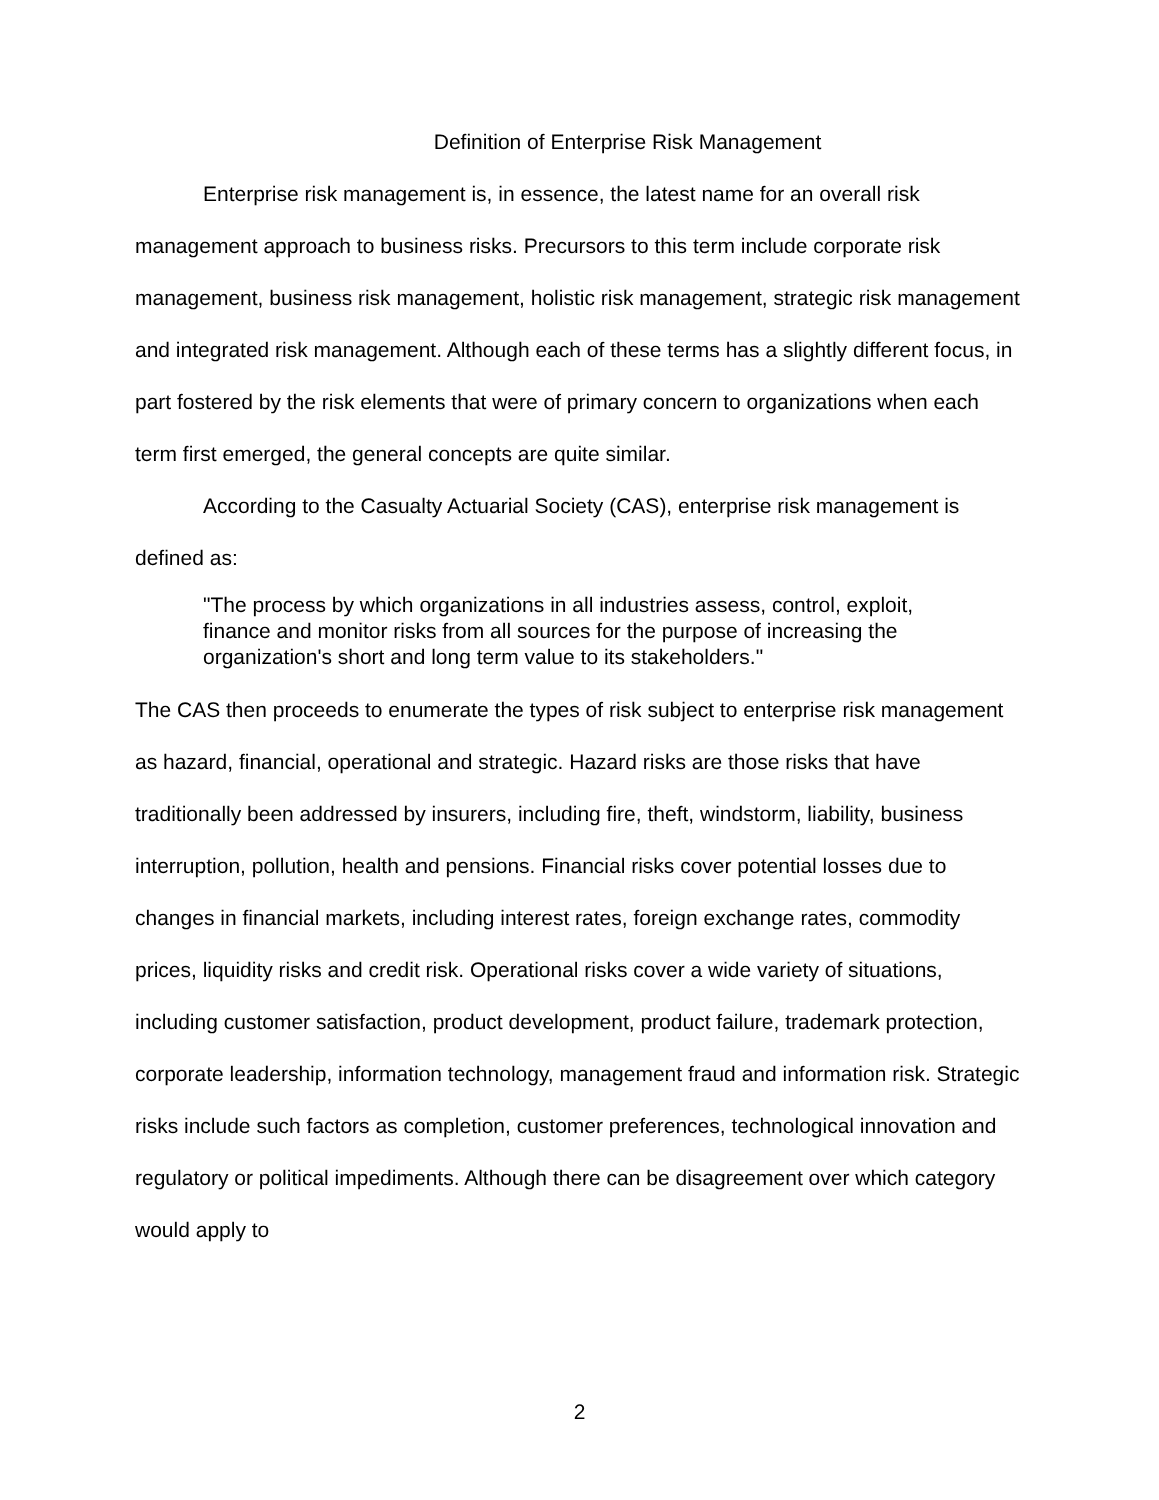Definition of Enterprise Risk Management
Enterprise risk management is, in essence, the latest name for an overall risk management approach to business risks. Precursors to this term include corporate risk management, business risk management, holistic risk management, strategic risk management and integrated risk management. Although each of these terms has a slightly different focus, in part fostered by the risk elements that were of primary concern to organizations when each term first emerged, the general concepts are quite similar.
According to the Casualty Actuarial Society (CAS), enterprise risk management is defined as:
"The process by which organizations in all industries assess, control, exploit, finance and monitor risks from all sources for the purpose of increasing the organization's short and long term value to its stakeholders."
The CAS then proceeds to enumerate the types of risk subject to enterprise risk management as hazard, financial, operational and strategic. Hazard risks are those risks that have traditionally been addressed by insurers, including fire, theft, windstorm, liability, business interruption, pollution, health and pensions. Financial risks cover potential losses due to changes in financial markets, including interest rates, foreign exchange rates, commodity prices, liquidity risks and credit risk. Operational risks cover a wide variety of situations, including customer satisfaction, product development, product failure, trademark protection, corporate leadership, information technology, management fraud and information risk. Strategic risks include such factors as completion, customer preferences, technological innovation and regulatory or political impediments. Although there can be disagreement over which category would apply to
2